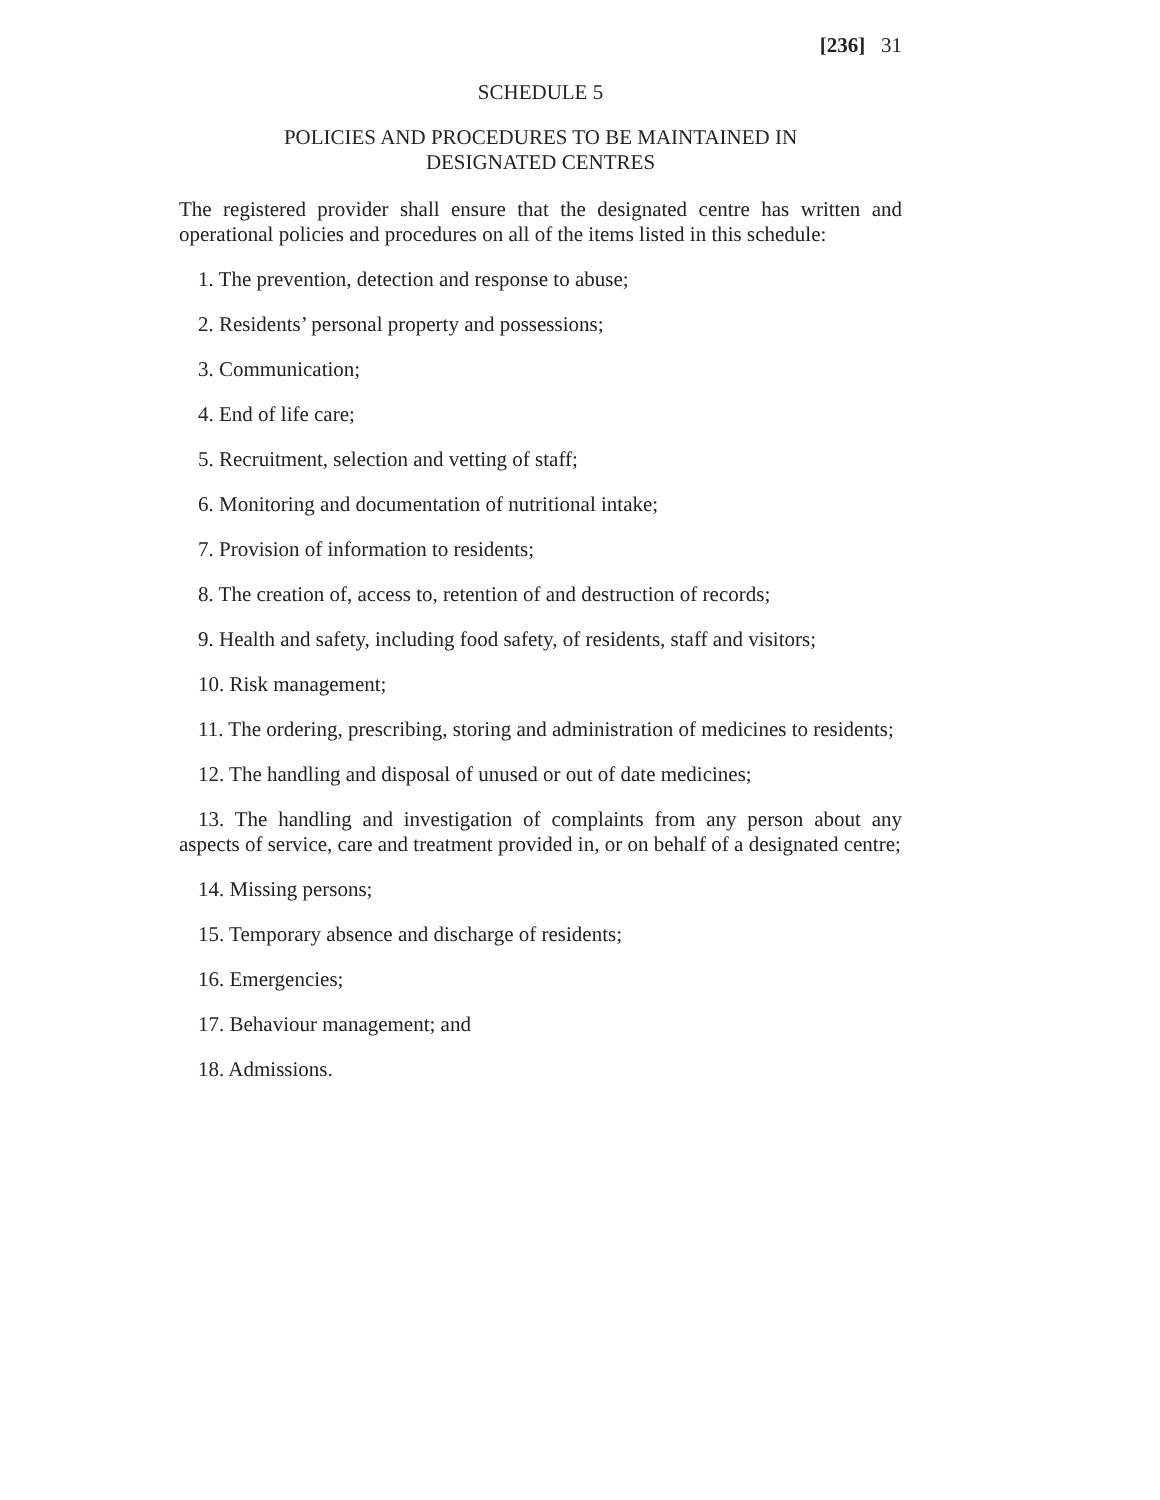[236] 31
SCHEDULE 5
POLICIES AND PROCEDURES TO BE MAINTAINED IN
DESIGNATED CENTRES
The registered provider shall ensure that the designated centre has written and operational policies and procedures on all of the items listed in this schedule:
1. The prevention, detection and response to abuse;
2. Residents’ personal property and possessions;
3. Communication;
4. End of life care;
5. Recruitment, selection and vetting of staff;
6. Monitoring and documentation of nutritional intake;
7. Provision of information to residents;
8. The creation of, access to, retention of and destruction of records;
9. Health and safety, including food safety, of residents, staff and visitors;
10. Risk management;
11. The ordering, prescribing, storing and administration of medicines to residents;
12. The handling and disposal of unused or out of date medicines;
13. The handling and investigation of complaints from any person about any aspects of service, care and treatment provided in, or on behalf of a designated centre;
14. Missing persons;
15. Temporary absence and discharge of residents;
16. Emergencies;
17. Behaviour management; and
18. Admissions.